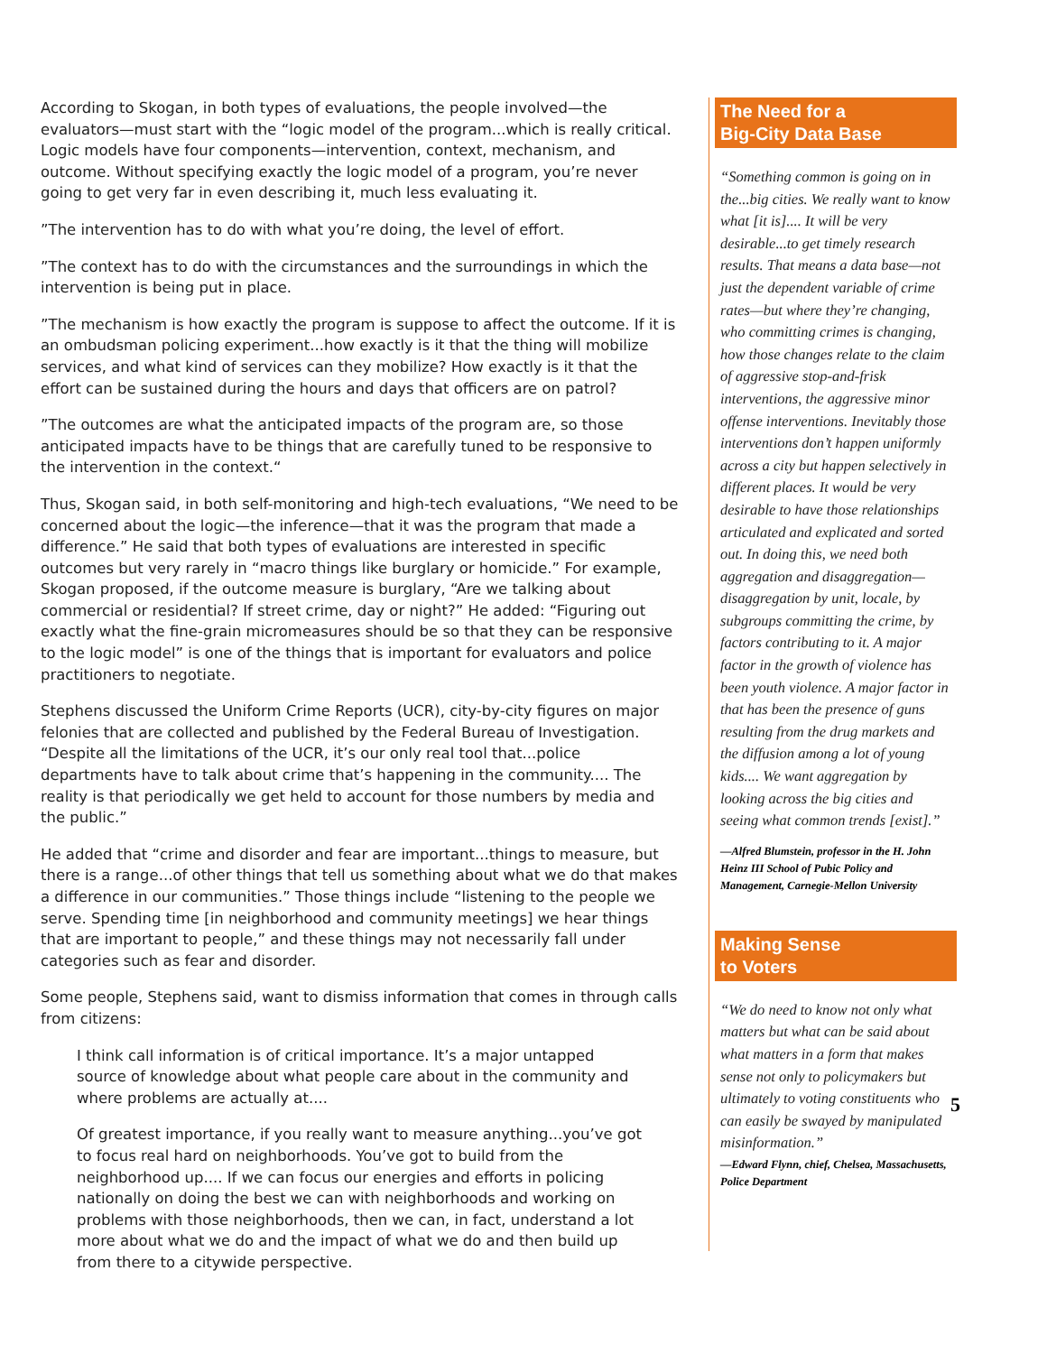According to Skogan, in both types of evaluations, the people involved—the evaluators—must start with the “logic model of the program...which is really critical. Logic models have four components—intervention, context, mechanism, and outcome. Without specifying exactly the logic model of a program, you’re never going to get very far in even describing it, much less evaluating it.
”The intervention has to do with what you’re doing, the level of effort.
”The context has to do with the circumstances and the surroundings in which the intervention is being put in place.
”The mechanism is how exactly the program is suppose to affect the outcome. If it is an ombudsman policing experiment...how exactly is it that the thing will mobilize services, and what kind of services can they mobilize? How exactly is it that the effort can be sustained during the hours and days that officers are on patrol?
”The outcomes are what the anticipated impacts of the program are, so those anticipated impacts have to be things that are carefully tuned to be responsive to the intervention in the context.“
Thus, Skogan said, in both self-monitoring and high-tech evaluations, “We need to be concerned about the logic—the inference—that it was the program that made a difference.” He said that both types of evaluations are interested in specific outcomes but very rarely in “macro things like burglary or homicide.” For example, Skogan proposed, if the outcome measure is burglary, “Are we talking about commercial or residential? If street crime, day or night?” He added: “Figuring out exactly what the fine-grain micromeasures should be so that they can be responsive to the logic model” is one of the things that is important for evaluators and police practitioners to negotiate.
Stephens discussed the Uniform Crime Reports (UCR), city-by-city figures on major felonies that are collected and published by the Federal Bureau of Investigation. “Despite all the limitations of the UCR, it’s our only real tool that...police departments have to talk about crime that’s happening in the community.... The reality is that periodically we get held to account for those numbers by media and the public.”
He added that “crime and disorder and fear are important...things to measure, but there is a range...of other things that tell us something about what we do that makes a difference in our communities.” Those things include “listening to the people we serve. Spending time [in neighborhood and community meetings] we hear things that are important to people,” and these things may not necessarily fall under categories such as fear and disorder.
Some people, Stephens said, want to dismiss information that comes in through calls from citizens:
I think call information is of critical importance. It’s a major untapped source of knowledge about what people care about in the community and where problems are actually at....
Of greatest importance, if you really want to measure anything...you’ve got to focus real hard on neighborhoods. You’ve got to build from the neighborhood up.... If we can focus our energies and efforts in policing nationally on doing the best we can with neighborhoods and working on problems with those neighborhoods, then we can, in fact, understand a lot more about what we do and the impact of what we do and then build up from there to a citywide perspective.
The Need for a
Big-City Data Base
“Something common is going on in the...big cities. We really want to know what [it is].... It will be very desirable...to get timely research results. That means a data base—not just the dependent variable of crime rates—but where they’re changing, who committing crimes is changing, how those changes relate to the claim of aggressive stop-and-frisk interventions, the aggressive minor offense interventions. Inevitably those interventions don’t happen uniformly across a city but happen selectively in different places. It would be very desirable to have those relationships articulated and explicated and sorted out. In doing this, we need both aggregation and disaggregation—disaggregation by unit, locale, by subgroups committing the crime, by factors contributing to it. A major factor in the growth of violence has been youth violence. A major factor in that has been the presence of guns resulting from the drug markets and the diffusion among a lot of young kids.... We want aggregation by looking across the big cities and seeing what common trends [exist].”
—Alfred Blumstein, professor in the H. John Heinz III School of Pubic Policy and Management, Carnegie-Mellon University
Making Sense
to Voters
“We do need to know not only what matters but what can be said about what matters in a form that makes sense not only to policymakers but ultimately to voting constituents who can easily be swayed by manipulated misinformation.”
5
—Edward Flynn, chief, Chelsea, Massachusetts, Police Department